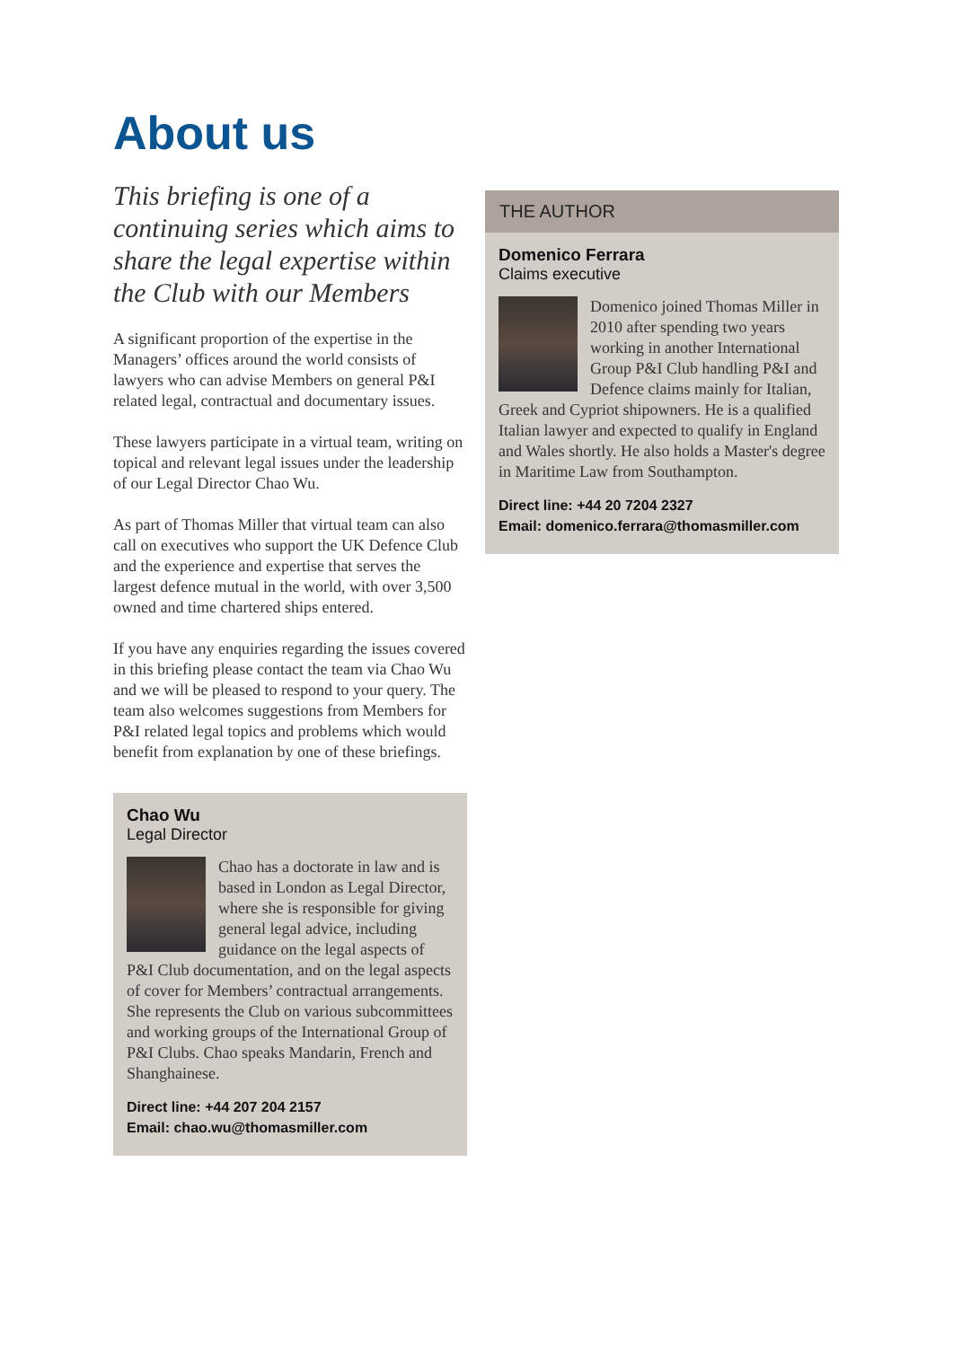About us
This briefing is one of a continuing series which aims to share the legal expertise within the Club with our Members
A significant proportion of the expertise in the Managers’ offices around the world consists of lawyers who can advise Members on general P&I related legal, contractual and documentary issues.
These lawyers participate in a virtual team, writing on topical and relevant legal issues under the leadership of our Legal Director Chao Wu.
As part of Thomas Miller that virtual team can also call on executives who support the UK Defence Club and the experience and expertise that serves the largest defence mutual in the world, with over 3,500 owned and time chartered ships entered.
If you have any enquiries regarding the issues covered in this briefing please contact the team via Chao Wu and we will be pleased to respond to your query. The team also welcomes suggestions from Members for P&I related legal topics and problems which would benefit from explanation by one of these briefings.
Chao Wu
Legal Director
Chao has a doctorate in law and is based in London as Legal Director, where she is responsible for giving general legal advice, including guidance on the legal aspects of P&I Club documentation, and on the legal aspects of cover for Members’ contractual arrangements. She represents the Club on various subcommittees and working groups of the International Group of P&I Clubs. Chao speaks Mandarin, French and Shanghainese.
Direct line: +44 207 204 2157
Email: chao.wu@thomasmiller.com
THE AUTHOR
Domenico Ferrara
Claims executive
Domenico joined Thomas Miller in 2010 after spending two years working in another International Group P&I Club handling P&I and Defence claims mainly for Italian, Greek and Cypriot shipowners. He is a qualified Italian lawyer and expected to qualify in England and Wales shortly. He also holds a Master's degree in Maritime Law from Southampton.
Direct line: +44 20 7204 2327
Email: domenico.ferrara@thomasmiller.com